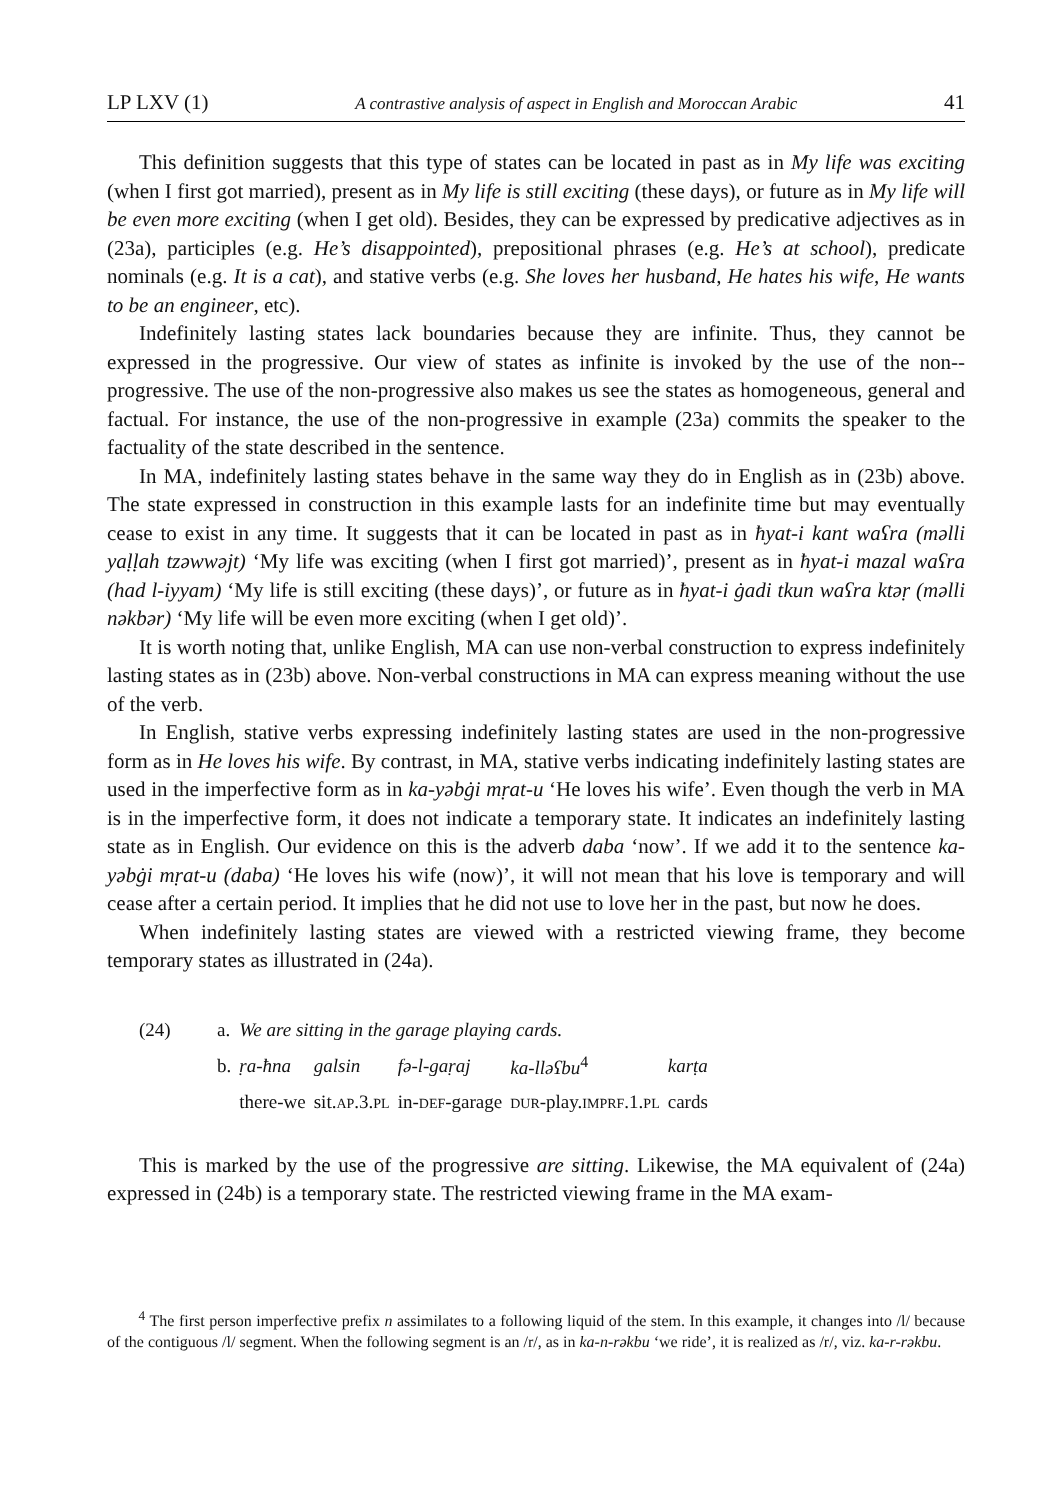LP LXV (1) A contrastive analysis of aspect in English and Moroccan Arabic 41
This definition suggests that this type of states can be located in past as in My life was exciting (when I first got married), present as in My life is still exciting (these days), or future as in My life will be even more exciting (when I get old). Besides, they can be expressed by predicative adjectives as in (23a), participles (e.g. He’s disappointed), prepositional phrases (e.g. He’s at school), predicate nominals (e.g. It is a cat), and stative verbs (e.g. She loves her husband, He hates his wife, He wants to be an engineer, etc).
Indefinitely lasting states lack boundaries because they are infinite. Thus, they cannot be expressed in the progressive. Our view of states as infinite is invoked by the use of the non--progressive. The use of the non-progressive also makes us see the states as homogeneous, general and factual. For instance, the use of the non-progressive in example (23a) commits the speaker to the factuality of the state described in the sentence.
In MA, indefinitely lasting states behave in the same way they do in English as in (23b) above. The state expressed in construction in this example lasts for an indefinite time but may eventually cease to exist in any time. It suggests that it can be located in past as in ħyat-i kant waʕra (məlli yaḷḷah tzəwwəjt) ‘My life was exciting (when I first got married)’, present as in ħyat-i mazal waʕra (had l-iyyam) ‘My life is still exciting (these days)’, or future as in ħyat-i ġadi tkun waʕra ktəṛ (məlli nəkbər) ‘My life will be even more exciting (when I get old)’.
It is worth noting that, unlike English, MA can use non-verbal construction to express indefinitely lasting states as in (23b) above. Non-verbal constructions in MA can express meaning without the use of the verb.
In English, stative verbs expressing indefinitely lasting states are used in the non-progressive form as in He loves his wife. By contrast, in MA, stative verbs indicating indefinitely lasting states are used in the imperfective form as in ka-yəbġi mṛat-u ‘He loves his wife’. Even though the verb in MA is in the imperfective form, it does not indicate a temporary state. It indicates an indefinitely lasting state as in English. Our evidence on this is the adverb daba ‘now’. If we add it to the sentence ka-yəbġi mṛat-u (daba) ‘He loves his wife (now)’, it will not mean that his love is temporary and will cease after a certain period. It implies that he did not use to love her in the past, but now he does.
When indefinitely lasting states are viewed with a restricted viewing frame, they become temporary states as illustrated in (24a).
| (24) | a. | We are sitting in the garage playing cards. | | | | |
| | b. | ṛa-ħna | galsin | fə-l-gaṛaj | ka-lləʕbu<sup>4</sup> | karṭa |
| | | there-we | sit. AP .3. PL | in- DEF -garage | DUR -play. IMPRF .1. PL | cards |
This is marked by the use of the progressive are sitting. Likewise, the MA equivalent of (24a) expressed in (24b) is a temporary state. The restricted viewing frame in the MA exam-
<sup>4</sup> The first person imperfective prefix n assimilates to a following liquid of the stem. In this example, it changes into /l/ because of the contiguous /l/ segment. When the following segment is an /r/, as in ka-n-rəkbu ‘we ride’, it is realized as /r/, viz. ka-r-rəkbu.